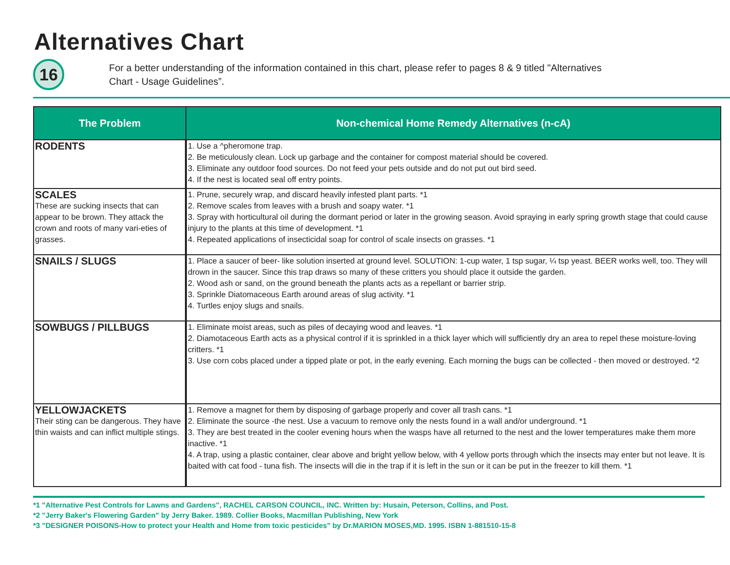Alternatives Chart
16
For a better understanding of the information contained in this chart, please refer to pages 8 & 9 titled "Alternatives
Chart - Usage Guidelines”.
| The Problem | Non-chemical Home Remedy Alternatives (n-cA) |
| --- | --- |
| RODENTS | 1. Use a ^pheromone trap. 2. Be meticulously clean. Lock up garbage and the container for compost material should be covered. 3. Eliminate any outdoor food sources. Do not feed your pets outside and do not put out bird seed. 4. If the nest is located seal off entry points. |
| SCALES These are sucking insects that can appear to be brown. They attack the crown and roots of many vari-eties of grasses. | 1. Prune, securely wrap, and discard heavily infested plant parts. *1 2. Remove scales from leaves with a brush and soapy water. *1 3. Spray with horticultural oil during the dormant period or later in the growing season. Avoid spraying in early spring growth stage that could cause injury to the plants at this time of development. *1 4. Repeated applications of insecticidal soap for control of scale insects on grasses. *1 |
| SNAILS / SLUGS | 1. Place a saucer of beer- like solution inserted at ground level. SOLUTION: 1-cup water, 1 tsp sugar, ¼ tsp yeast. BEER works well, too. They will drown in the saucer. Since this trap draws so many of these critters you should place it outside the garden. 2. Wood ash or sand, on the ground beneath the plants acts as a repellant or barrier strip. 3. Sprinkle Diatomaceous Earth around areas of slug activity. *1 4. Turtles enjoy slugs and snails. |
| SOWBUGS / PILLBUGS | 1. Eliminate moist areas, such as piles of decaying wood and leaves. *1 2. Diamotaceous Earth acts as a physical control if it is sprinkled in a thick layer which will sufficiently dry an area to repel these moisture-loving critters. *1 3. Use corn cobs placed under a tipped plate or pot, in the early evening. Each morning the bugs can be collected - then moved or destroyed. *2 |
| YELLOWJACKETS Their sting can be dangerous. They have thin waists and can inflict multiple stings. | 1. Remove a magnet for them by disposing of garbage properly and cover all trash cans. *1 2. Eliminate the source -the nest. Use a vacuum to remove only the nests found in a wall and/or underground. *1 3. They are best treated in the cooler evening hours when the wasps have all returned to the nest and the lower temperatures make them more inactive. *1 4. A trap, using a plastic container, clear above and bright yellow below, with 4 yellow ports through which the insects may enter but not leave. It is baited with cat food - tuna fish. The insects will die in the trap if it is left in the sun or it can be put in the freezer to kill them. *1 |
*1 "Alternative Pest Controls for Lawns and Gardens", RACHEL CARSON COUNCIL, INC. Written by: Husain, Peterson, Collins, and Post.
*2 "Jerry Baker's Flowering Garden" by Jerry Baker. 1989. Collier Books, Macmillan Publishing, New York
*3 "DESIGNER POISONS-How to protect your Health and Home from toxic pesticides" by Dr.MARION MOSES,MD. 1995. ISBN 1-881510-15-8